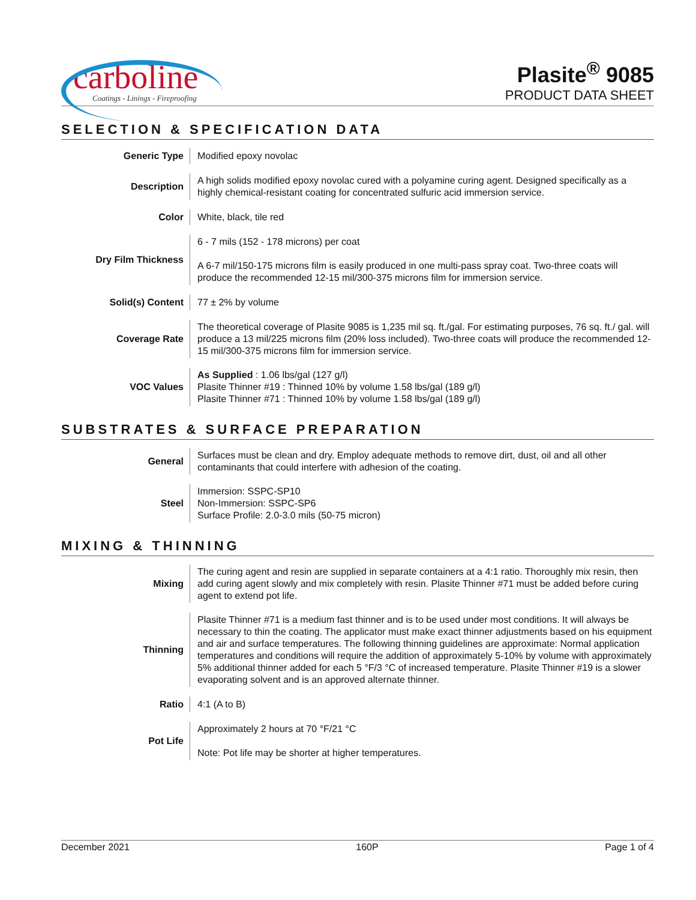carboline
Coatings - Linings - Fireproofing
Plasite<sup>®</sup> 9085
PRODUCT DATA SHEET
SELECTION & SPECIFICATION DATA
| Generic Type | Modified epoxy novolac |
| Description | A high solids modified epoxy novolac cured with a polyamine curing agent. Designed specifically as a highly chemical-resistant coating for concentrated sulfuric acid immersion service. |
| Color | White, black, tile red |
| Dry Film Thickness | 6 - 7 mils (152 - 178 microns) per coat A 6-7 mil/150-175 microns film is easily produced in one multi-pass spray coat. Two-three coats will produce the recommended 12-15 mil/300-375 microns film for immersion service. |
| Solid(s) Content | 77 ± 2% by volume |
| Coverage Rate | The theoretical coverage of Plasite 9085 is 1,235 mil sq. ft./gal. For estimating purposes, 76 sq. ft./ gal. will produce a 13 mil/225 microns film (20% loss included). Two-three coats will produce the recommended 12-15 mil/300-375 microns film for immersion service. |
| VOC Values | As Supplied : 1.06 lbs/gal (127 g/l) Plasite Thinner #19 : Thinned 10% by volume 1.58 lbs/gal (189 g/l) Plasite Thinner #71 : Thinned 10% by volume 1.58 lbs/gal (189 g/l) |
SUBSTRATES & SURFACE PREPARATION
| General | Surfaces must be clean and dry. Employ adequate methods to remove dirt, dust, oil and all other contaminants that could interfere with adhesion of the coating. |
| Steel | Immersion: SSPC-SP10 Non-Immersion: SSPC-SP6 Surface Profile: 2.0-3.0 mils (50-75 micron) |
MIXING & THINNING
| Mixing | The curing agent and resin are supplied in separate containers at a 4:1 ratio. Thoroughly mix resin, then add curing agent slowly and mix completely with resin. Plasite Thinner #71 must be added before curing agent to extend pot life. |
| Thinning | Plasite Thinner #71 is a medium fast thinner and is to be used under most conditions. It will always be necessary to thin the coating. The applicator must make exact thinner adjustments based on his equipment and air and surface temperatures. The following thinning guidelines are approximate: Normal application temperatures and conditions will require the addition of approximately 5-10% by volume with approximately 5% additional thinner added for each 5 °F/3 °C of increased temperature. Plasite Thinner #19 is a slower evaporating solvent and is an approved alternate thinner. |
| Ratio | 4:1 (A to B) |
| Pot Life | Approximately 2 hours at 70 °F/21 °C Note: Pot life may be shorter at higher temperatures. |
December 2021 160P Page 1 of 4